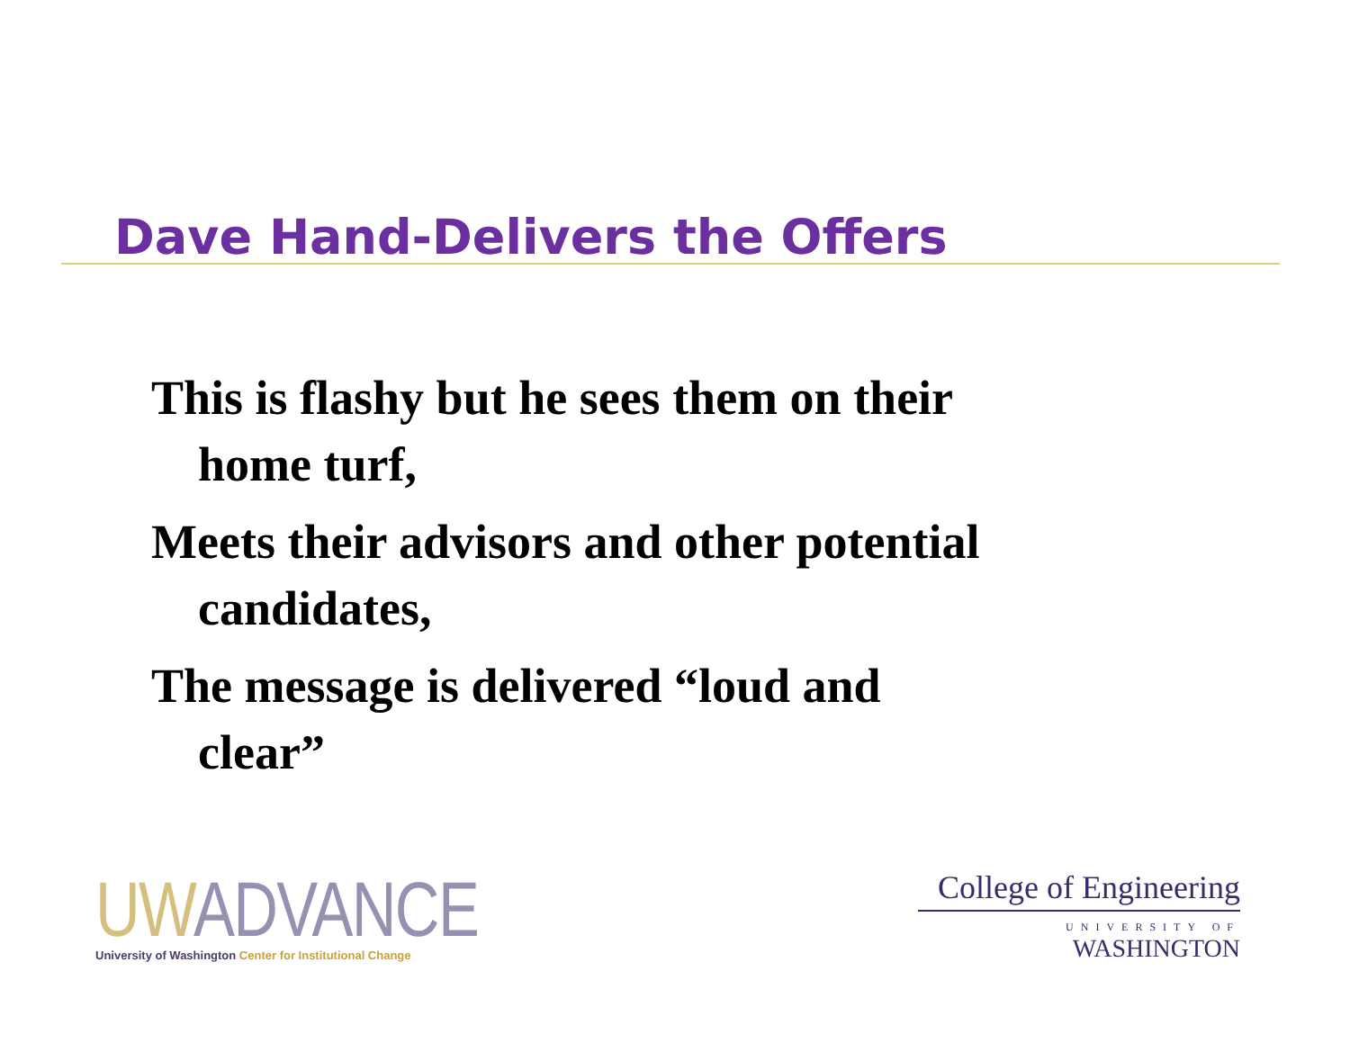Dave Hand-Delivers the Offers
This is flashy but he sees them on their home turf,
Meets their advisors and other potential candidates,
The message is delivered “loud and clear”
UW ADVANCE
University of Washington Center for Institutional Change
College of Engineering
UNIVERSITY OF
WASHINGTON